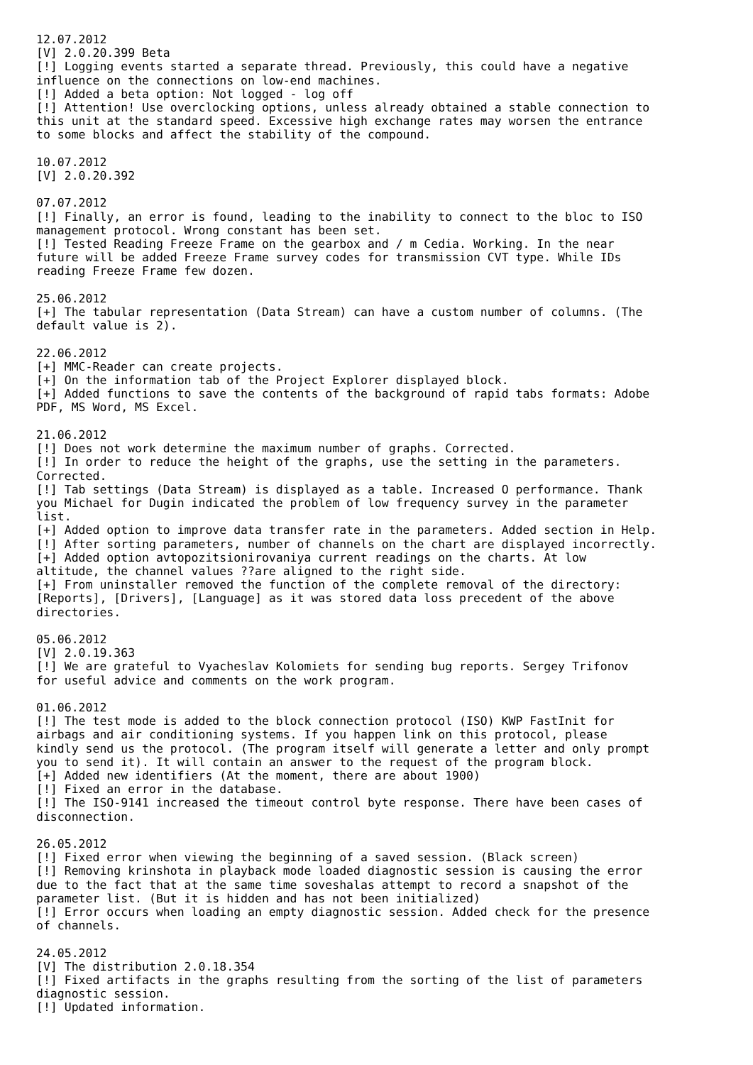12.07.2012
[V] 2.0.20.399 Beta
[!] Logging events started a separate thread. Previously, this could have a negative
influence on the connections on low-end machines.
[!] Added a beta option: Not logged - log off
[!] Attention! Use overclocking options, unless already obtained a stable connection to
this unit at the standard speed. Excessive high exchange rates may worsen the entrance
to some blocks and affect the stability of the compound.

10.07.2012
[V] 2.0.20.392

07.07.2012
[!] Finally, an error is found, leading to the inability to connect to the bloc to ISO
management protocol. Wrong constant has been set.
[!] Tested Reading Freeze Frame on the gearbox and / m Cedia. Working. In the near
future will be added Freeze Frame survey codes for transmission CVT type. While IDs
reading Freeze Frame few dozen.

25.06.2012
[+] The tabular representation (Data Stream) can have a custom number of columns. (The
default value is 2).

22.06.2012
[+] MMC-Reader can create projects.
[+] On the information tab of the Project Explorer displayed block.
[+] Added functions to save the contents of the background of rapid tabs formats: Adobe
PDF, MS Word, MS Excel.

21.06.2012
[!] Does not work determine the maximum number of graphs. Corrected.
[!] In order to reduce the height of the graphs, use the setting in the parameters.
Corrected.
[!] Tab settings (Data Stream) is displayed as a table. Increased O performance. Thank
you Michael for Dugin indicated the problem of low frequency survey in the parameter
list.
[+] Added option to improve data transfer rate in the parameters. Added section in Help.
[!] After sorting parameters, number of channels on the chart are displayed incorrectly.
[+] Added option avtopozitsionirovaniya current readings on the charts. At low
altitude, the channel values ??are aligned to the right side.
[+] From uninstaller removed the function of the complete removal of the directory:
[Reports], [Drivers], [Language] as it was stored data loss precedent of the above
directories.

05.06.2012
[V] 2.0.19.363
[!] We are grateful to Vyacheslav Kolomiets for sending bug reports. Sergey Trifonov
for useful advice and comments on the work program.

01.06.2012
[!] The test mode is added to the block connection protocol (ISO) KWP FastInit for
airbags and air conditioning systems. If you happen link on this protocol, please
kindly send us the protocol. (The program itself will generate a letter and only prompt
you to send it). It will contain an answer to the request of the program block.
[+] Added new identifiers (At the moment, there are about 1900)
[!] Fixed an error in the database.
[!] The ISO-9141 increased the timeout control byte response. There have been cases of
disconnection.

26.05.2012
[!] Fixed error when viewing the beginning of a saved session. (Black screen)
[!] Removing krinshota in playback mode loaded diagnostic session is causing the error
due to the fact that at the same time soveshalas attempt to record a snapshot of the
parameter list. (But it is hidden and has not been initialized)
[!] Error occurs when loading an empty diagnostic session. Added check for the presence
of channels.

24.05.2012
[V] The distribution 2.0.18.354
[!] Fixed artifacts in the graphs resulting from the sorting of the list of parameters
diagnostic session.
[!] Updated information.